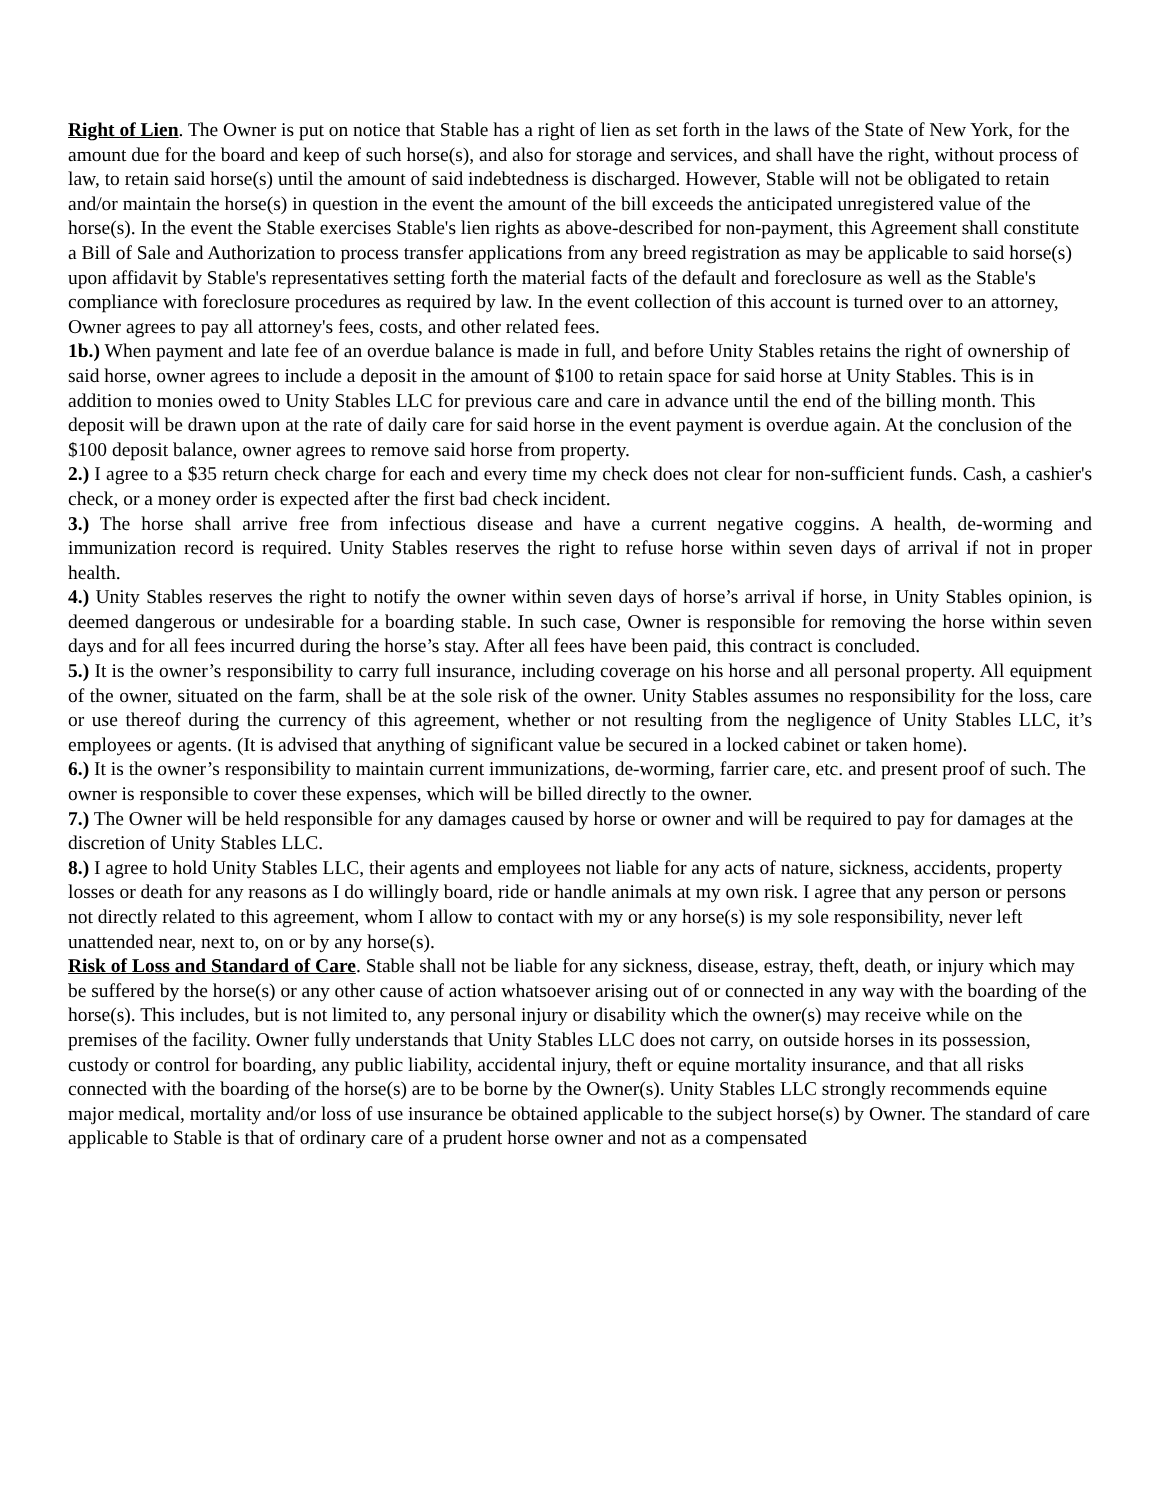Right of Lien. The Owner is put on notice that Stable has a right of lien as set forth in the laws of the State of New York, for the amount due for the board and keep of such horse(s), and also for storage and services, and shall have the right, without process of law, to retain said horse(s) until the amount of said indebtedness is discharged. However, Stable will not be obligated to retain and/or maintain the horse(s) in question in the event the amount of the bill exceeds the anticipated unregistered value of the horse(s). In the event the Stable exercises Stable's lien rights as above-described for non-payment, this Agreement shall constitute a Bill of Sale and Authorization to process transfer applications from any breed registration as may be applicable to said horse(s) upon affidavit by Stable's representatives setting forth the material facts of the default and foreclosure as well as the Stable's compliance with foreclosure procedures as required by law. In the event collection of this account is turned over to an attorney, Owner agrees to pay all attorney's fees, costs, and other related fees.
1b.) When payment and late fee of an overdue balance is made in full, and before Unity Stables retains the right of ownership of said horse, owner agrees to include a deposit in the amount of $100 to retain space for said horse at Unity Stables. This is in addition to monies owed to Unity Stables LLC for previous care and care in advance until the end of the billing month. This deposit will be drawn upon at the rate of daily care for said horse in the event payment is overdue again. At the conclusion of the $100 deposit balance, owner agrees to remove said horse from property.
2.) I agree to a $35 return check charge for each and every time my check does not clear for non-sufficient funds. Cash, a cashier's check, or a money order is expected after the first bad check incident.
3.) The horse shall arrive free from infectious disease and have a current negative coggins. A health, de-worming and immunization record is required. Unity Stables reserves the right to refuse horse within seven days of arrival if not in proper health.
4.) Unity Stables reserves the right to notify the owner within seven days of horse’s arrival if horse, in Unity Stables opinion, is deemed dangerous or undesirable for a boarding stable. In such case, Owner is responsible for removing the horse within seven days and for all fees incurred during the horse’s stay. After all fees have been paid, this contract is concluded.
5.) It is the owner’s responsibility to carry full insurance, including coverage on his horse and all personal property. All equipment of the owner, situated on the farm, shall be at the sole risk of the owner. Unity Stables assumes no responsibility for the loss, care or use thereof during the currency of this agreement, whether or not resulting from the negligence of Unity Stables LLC, it’s employees or agents. (It is advised that anything of significant value be secured in a locked cabinet or taken home).
6.) It is the owner’s responsibility to maintain current immunizations, de-worming, farrier care, etc. and present proof of such. The owner is responsible to cover these expenses, which will be billed directly to the owner.
7.) The Owner will be held responsible for any damages caused by horse or owner and will be required to pay for damages at the discretion of Unity Stables LLC.
8.) I agree to hold Unity Stables LLC, their agents and employees not liable for any acts of nature, sickness, accidents, property losses or death for any reasons as I do willingly board, ride or handle animals at my own risk. I agree that any person or persons not directly related to this agreement, whom I allow to contact with my or any horse(s) is my sole responsibility, never left unattended near, next to, on or by any horse(s).
Risk of Loss and Standard of Care. Stable shall not be liable for any sickness, disease, estray, theft, death, or injury which may be suffered by the horse(s) or any other cause of action whatsoever arising out of or connected in any way with the boarding of the horse(s). This includes, but is not limited to, any personal injury or disability which the owner(s) may receive while on the premises of the facility. Owner fully understands that Unity Stables LLC does not carry, on outside horses in its possession, custody or control for boarding, any public liability, accidental injury, theft or equine mortality insurance, and that all risks connected with the boarding of the horse(s) are to be borne by the Owner(s). Unity Stables LLC strongly recommends equine major medical, mortality and/or loss of use insurance be obtained applicable to the subject horse(s) by Owner. The standard of care applicable to Stable is that of ordinary care of a prudent horse owner and not as a compensated